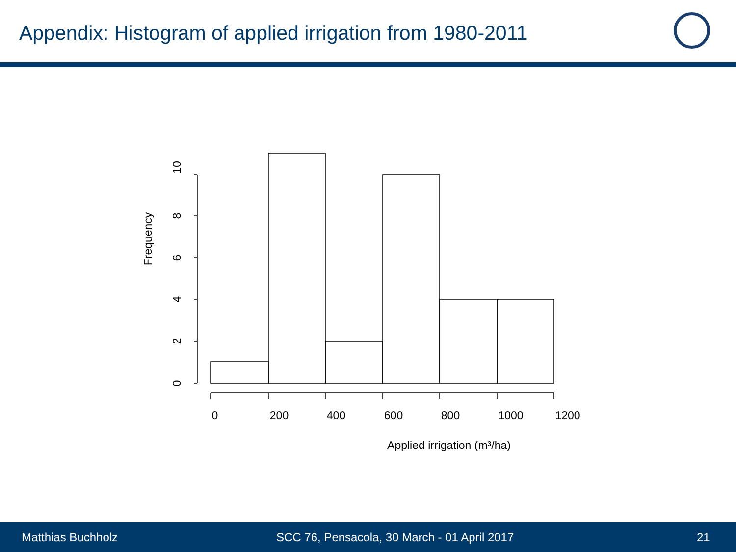Appendix: Histogram of applied irrigation from 1980-2011
0
200
400
600
800
1000
1200
Applied irrigation (m³/ha)
0
2
4
6
8
10
Frequency
Matthias Buchholz SCC 76, Pensacola, 30 March - 01 April 2017 21